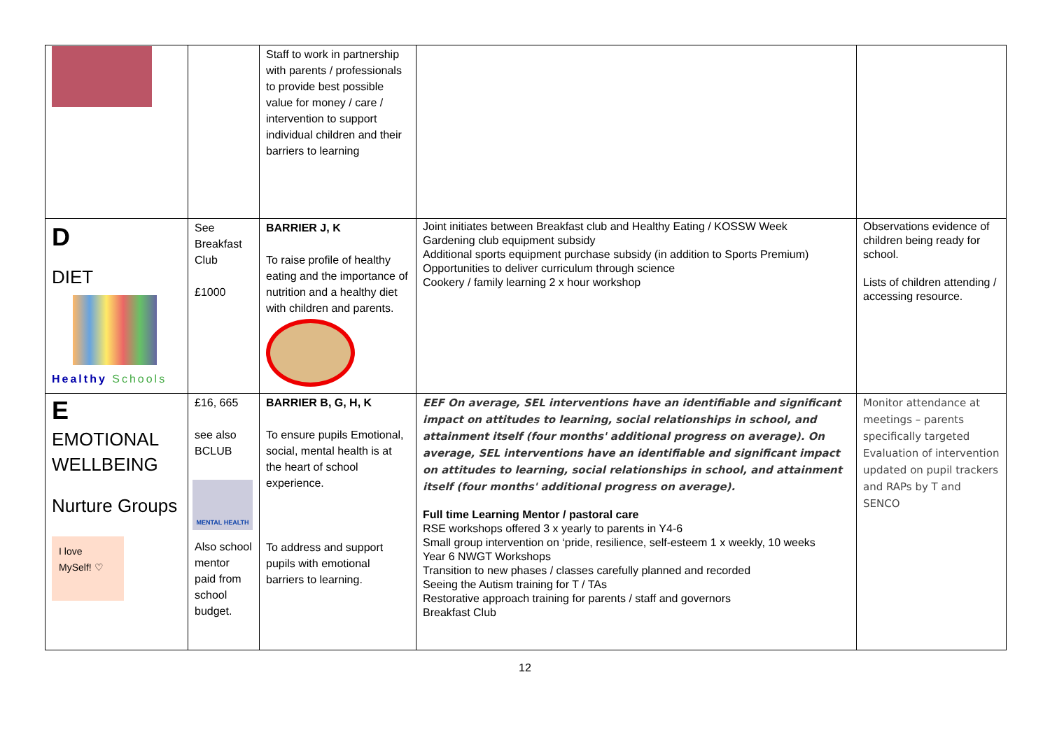| | | Staff to work in partnership with parents / professionals to provide best possible value for money / care / intervention to support individual children and their barriers to learning | | |
| D DIET Healthy Schools | See Breakfast Club £1000 | BARRIER J, K To raise profile of healthy eating and the importance of nutrition and a healthy diet with children and parents. | Joint initiates between Breakfast club and Healthy Eating / KOSSW Week Gardening club equipment subsidy Additional sports equipment purchase subsidy (in addition to Sports Premium) Opportunities to deliver curriculum through science Cookery / family learning 2 x hour workshop | Observations evidence of children being ready for school. Lists of children attending / accessing resource. |
| E EMOTIONAL WELLBEING Nurture Groups I love MySelf! ♡ | £16, 665 see also BCLUB MENTAL HEALTH Also school mentor paid from school budget. | BARRIER B, G, H, K To ensure pupils Emotional, social, mental health is at the heart of school experience. To address and support pupils with emotional barriers to learning. | EEF On average, SEL interventions have an identifiable and significant impact on attitudes to learning, social relationships in school, and attainment itself (four months' additional progress on average). On average, SEL interventions have an identifiable and significant impact on attitudes to learning, social relationships in school, and attainment itself (four months' additional progress on average). Full time Learning Mentor / pastoral care RSE workshops offered 3 x yearly to parents in Y4-6 Small group intervention on ‘pride, resilience, self-esteem 1 x weekly, 10 weeks Year 6 NWGT Workshops Transition to new phases / classes carefully planned and recorded Seeing the Autism training for T / TAs Restorative approach training for parents / staff and governors Breakfast Club | Monitor attendance at meetings – parents specifically targeted Evaluation of intervention updated on pupil trackers and RAPs by T and SENCO |
12